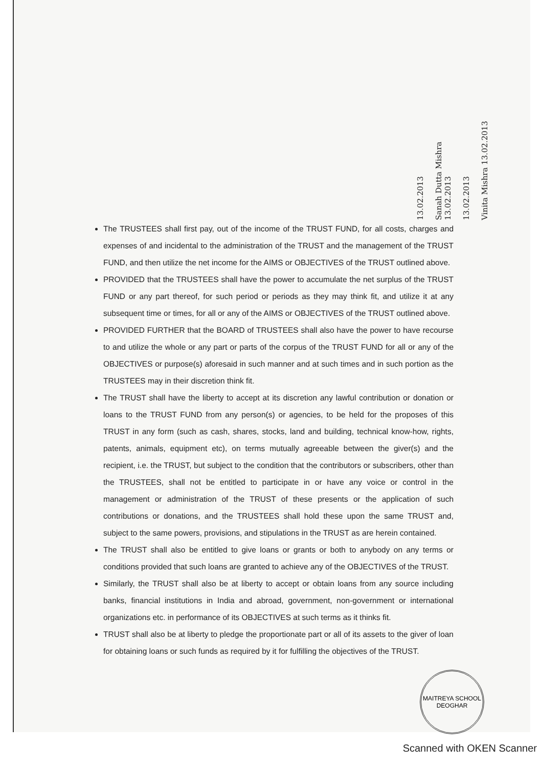13.02.2013
Sanah Dutta Mishra 13.02.2013
13.02.2013
Vinita Mishra 13.02.2013
The TRUSTEES shall first pay, out of the income of the TRUST FUND, for all costs, charges and expenses of and incidental to the administration of the TRUST and the management of the TRUST FUND, and then utilize the net income for the AIMS or OBJECTIVES of the TRUST outlined above.
PROVIDED that the TRUSTEES shall have the power to accumulate the net surplus of the TRUST FUND or any part thereof, for such period or periods as they may think fit, and utilize it at any subsequent time or times, for all or any of the AIMS or OBJECTIVES of the TRUST outlined above.
PROVIDED FURTHER that the BOARD of TRUSTEES shall also have the power to have recourse to and utilize the whole or any part or parts of the corpus of the TRUST FUND for all or any of the OBJECTIVES or purpose(s) aforesaid in such manner and at such times and in such portion as the TRUSTEES may in their discretion think fit.
The TRUST shall have the liberty to accept at its discretion any lawful contribution or donation or loans to the TRUST FUND from any person(s) or agencies, to be held for the proposes of this TRUST in any form (such as cash, shares, stocks, land and building, technical know-how, rights, patents, animals, equipment etc), on terms mutually agreeable between the giver(s) and the recipient, i.e. the TRUST, but subject to the condition that the contributors or subscribers, other than the TRUSTEES, shall not be entitled to participate in or have any voice or control in the management or administration of the TRUST of these presents or the application of such contributions or donations, and the TRUSTEES shall hold these upon the same TRUST and, subject to the same powers, provisions, and stipulations in the TRUST as are herein contained.
The TRUST shall also be entitled to give loans or grants or both to anybody on any terms or conditions provided that such loans are granted to achieve any of the OBJECTIVES of the TRUST.
Similarly, the TRUST shall also be at liberty to accept or obtain loans from any source including banks, financial institutions in India and abroad, government, non-government or international organizations etc. in performance of its OBJECTIVES at such terms as it thinks fit.
TRUST shall also be at liberty to pledge the proportionate part or all of its assets to the giver of loan for obtaining loans or such funds as required by it for fulfilling the objectives of the TRUST.
MAITREYA SCHOOL
DEOGHAR
Scanned with OKEN Scanner